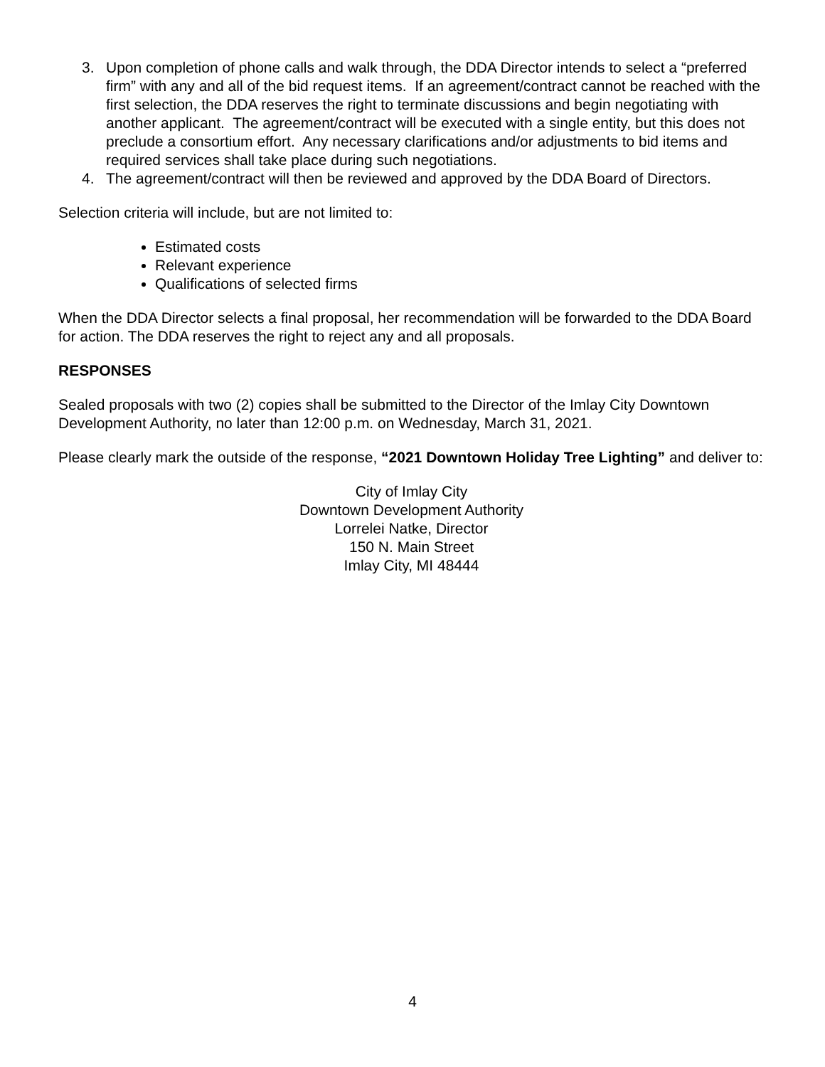3. Upon completion of phone calls and walk through, the DDA Director intends to select a “preferred firm” with any and all of the bid request items. If an agreement/contract cannot be reached with the first selection, the DDA reserves the right to terminate discussions and begin negotiating with another applicant. The agreement/contract will be executed with a single entity, but this does not preclude a consortium effort. Any necessary clarifications and/or adjustments to bid items and required services shall take place during such negotiations.
4. The agreement/contract will then be reviewed and approved by the DDA Board of Directors.
Selection criteria will include, but are not limited to:
Estimated costs
Relevant experience
Qualifications of selected firms
When the DDA Director selects a final proposal, her recommendation will be forwarded to the DDA Board for action. The DDA reserves the right to reject any and all proposals.
RESPONSES
Sealed proposals with two (2) copies shall be submitted to the Director of the Imlay City Downtown Development Authority, no later than 12:00 p.m. on Wednesday, March 31, 2021.
Please clearly mark the outside of the response, “2021 Downtown Holiday Tree Lighting” and deliver to:
City of Imlay City
Downtown Development Authority
Lorrelei Natke, Director
150 N. Main Street
Imlay City, MI 48444
4